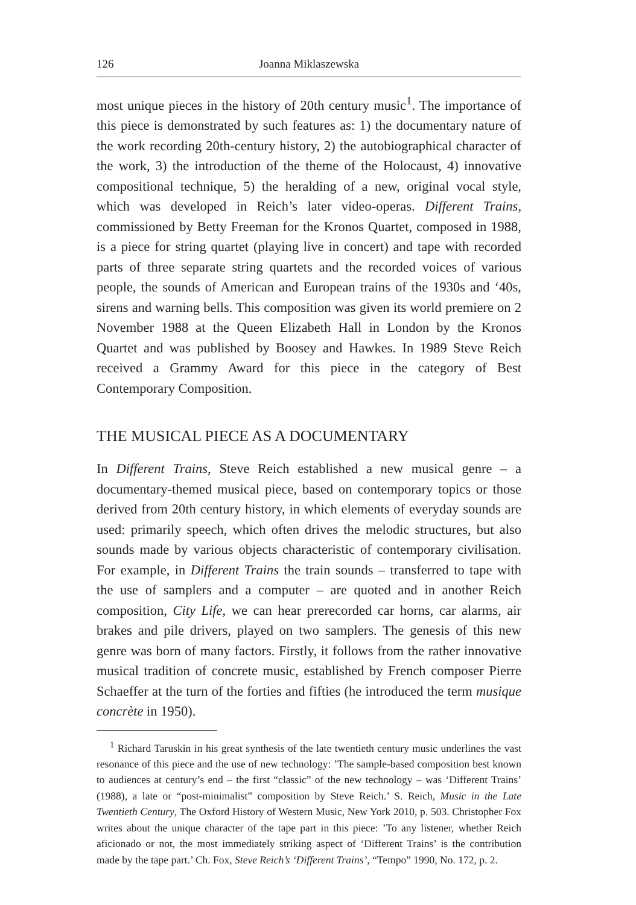126 Joanna Miklaszewska
most unique pieces in the history of 20th century music<sup>1</sup>. The importance of this piece is demonstrated by such features as: 1) the documentary nature of the work recording 20th-century history, 2) the autobiographical character of the work, 3) the introduction of the theme of the Holocaust, 4) innovative compositional technique, 5) the heralding of a new, original vocal style, which was developed in Reich’s later video-operas. Different Trains, commissioned by Betty Freeman for the Kronos Quartet, composed in 1988, is a piece for string quartet (playing live in concert) and tape with recorded parts of three separate string quartets and the recorded voices of various people, the sounds of American and European trains of the 1930s and ‘40s, sirens and warning bells. This composition was given its world premiere on 2 November 1988 at the Queen Elizabeth Hall in London by the Kronos Quartet and was published by Boosey and Hawkes. In 1989 Steve Reich received a Grammy Award for this piece in the category of Best Contemporary Composition.
THE MUSICAL PIECE AS A DOCUMENTARY
In Different Trains, Steve Reich established a new musical genre – a documentary-themed musical piece, based on contemporary topics or those derived from 20th century history, in which elements of everyday sounds are used: primarily speech, which often drives the melodic structures, but also sounds made by various objects characteristic of contemporary civilisation. For example, in Different Trains the train sounds – transferred to tape with the use of samplers and a computer – are quoted and in another Reich composition, City Life, we can hear prerecorded car horns, car alarms, air brakes and pile drivers, played on two samplers. The genesis of this new genre was born of many factors. Firstly, it follows from the rather innovative musical tradition of concrete music, established by French composer Pierre Schaeffer at the turn of the forties and fifties (he introduced the term musique concrète in 1950).
<sup>1</sup> Richard Taruskin in his great synthesis of the late twentieth century music underlines the vast resonance of this piece and the use of new technology: ’The sample-based composition best known to audiences at century’s end – the first “classic” of the new technology – was ‘Different Trains’ (1988), a late or “post-minimalist” composition by Steve Reich.’ S. Reich, Music in the Late Twentieth Century, The Oxford History of Western Music, New York 2010, p. 503. Christopher Fox writes about the unique character of the tape part in this piece: ’To any listener, whether Reich aficionado or not, the most immediately striking aspect of ‘Different Trains’ is the contribution made by the tape part.’ Ch. Fox, Steve Reich’s ‘Different Trains’, “Tempo” 1990, No. 172, p. 2.